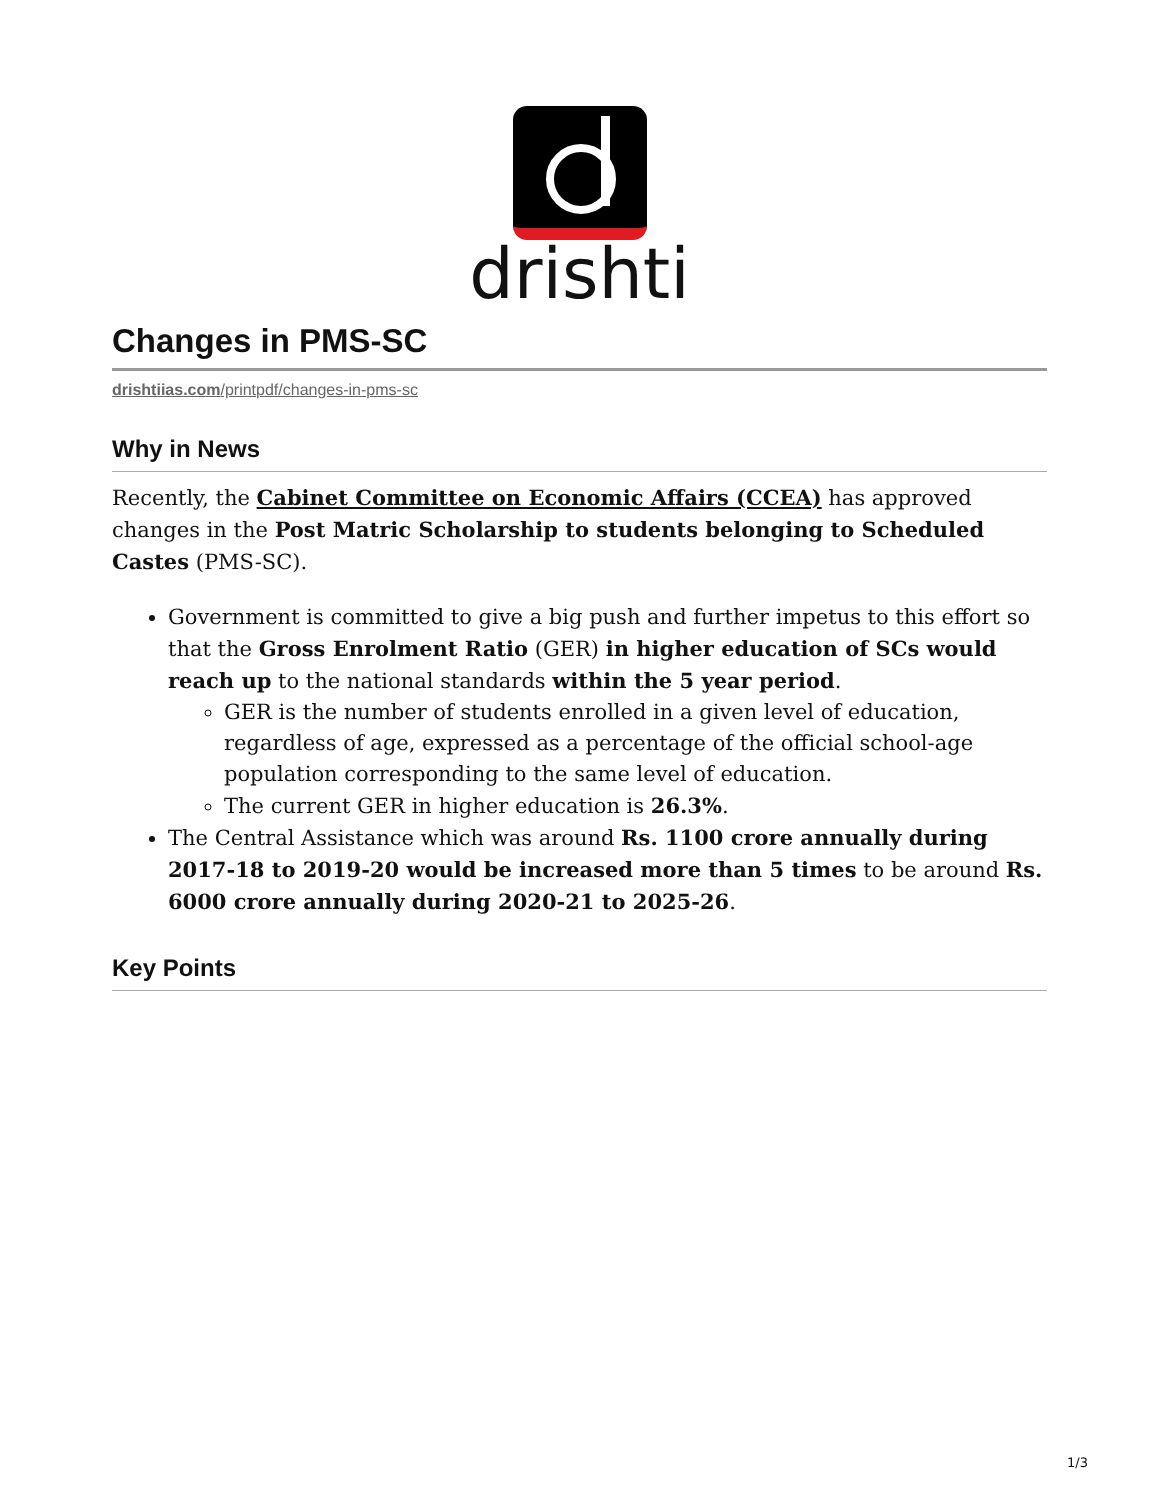drishti
Changes in PMS-SC
drishtiias.com/printpdf/changes-in-pms-sc
Why in News
Recently, the Cabinet Committee on Economic Affairs (CCEA) has approved changes in the Post Matric Scholarship to students belonging to Scheduled Castes (PMS-SC).
Government is committed to give a big push and further impetus to this effort so that the Gross Enrolment Ratio (GER) in higher education of SCs would reach up to the national standards within the 5 year period.
GER is the number of students enrolled in a given level of education, regardless of age, expressed as a percentage of the official school-age population corresponding to the same level of education.
The current GER in higher education is 26.3%.
The Central Assistance which was around Rs. 1100 crore annually during 2017-18 to 2019-20 would be increased more than 5 times to be around Rs. 6000 crore annually during 2020-21 to 2025-26.
Key Points
1/3